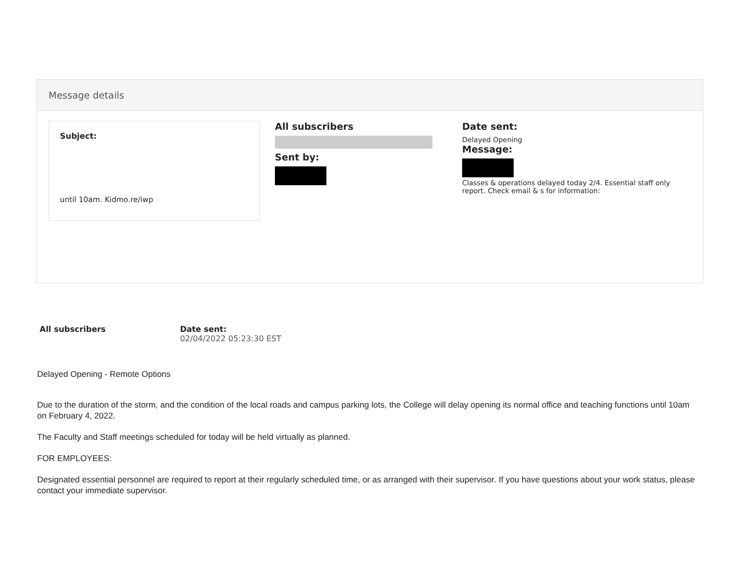Message details
Subject:
until 10am. Kidmo.re/iwp
All subscribers
Sent by:
Date sent:
Delayed Opening
Message:
Classes & operations delayed today 2/4. Essential staff only report. Check email & s for information:
All subscribers Date sent:
02/04/2022 05:23:30 EST
Delayed Opening - Remote Options
Due to the duration of the storm, and the condition of the local roads and campus parking lots, the College will delay opening its normal office and teaching functions until 10am on February 4, 2022.
The Faculty and Staff meetings scheduled for today will be held virtually as planned.
FOR EMPLOYEES:
Designated essential personnel are required to report at their regularly scheduled time, or as arranged with their supervisor. If you have questions about your work status, please contact your immediate supervisor.